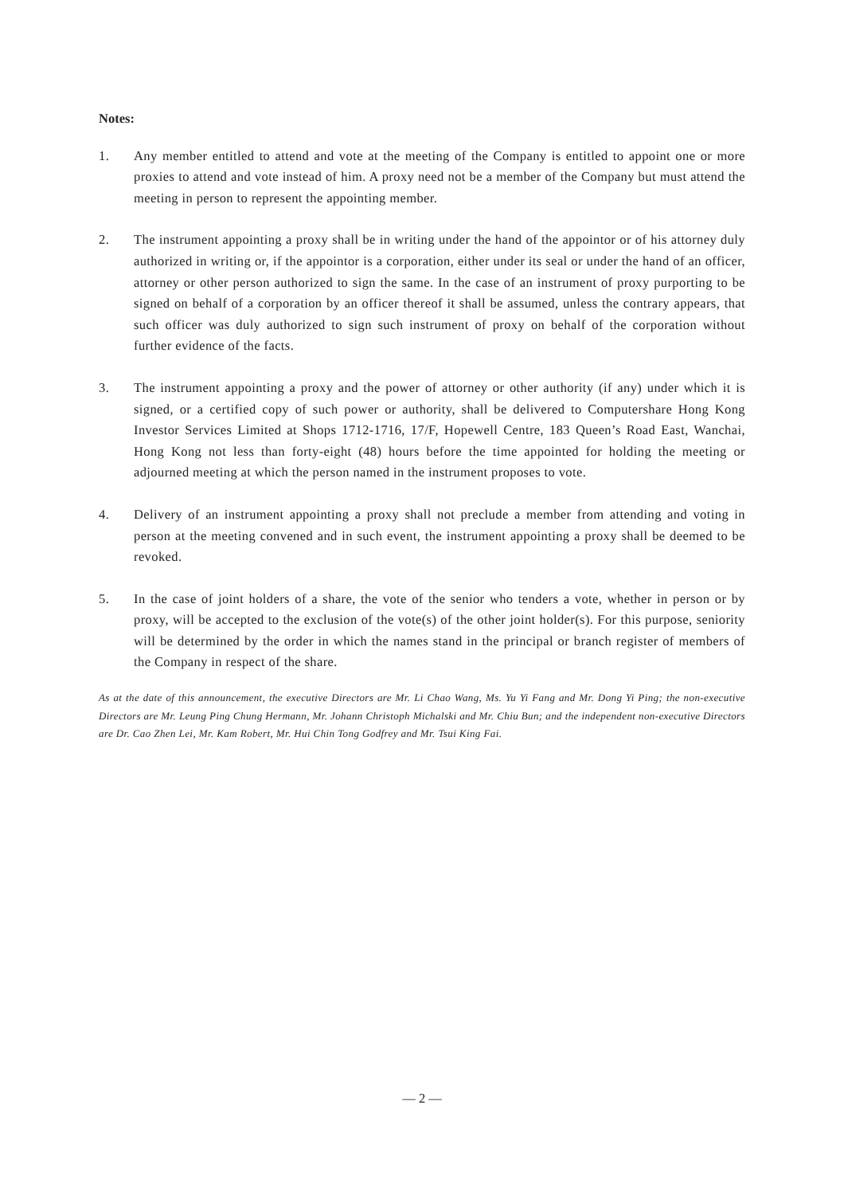Notes:
1. Any member entitled to attend and vote at the meeting of the Company is entitled to appoint one or more proxies to attend and vote instead of him. A proxy need not be a member of the Company but must attend the meeting in person to represent the appointing member.
2. The instrument appointing a proxy shall be in writing under the hand of the appointor or of his attorney duly authorized in writing or, if the appointor is a corporation, either under its seal or under the hand of an officer, attorney or other person authorized to sign the same. In the case of an instrument of proxy purporting to be signed on behalf of a corporation by an officer thereof it shall be assumed, unless the contrary appears, that such officer was duly authorized to sign such instrument of proxy on behalf of the corporation without further evidence of the facts.
3. The instrument appointing a proxy and the power of attorney or other authority (if any) under which it is signed, or a certified copy of such power or authority, shall be delivered to Computershare Hong Kong Investor Services Limited at Shops 1712-1716, 17/F, Hopewell Centre, 183 Queen’s Road East, Wanchai, Hong Kong not less than forty-eight (48) hours before the time appointed for holding the meeting or adjourned meeting at which the person named in the instrument proposes to vote.
4. Delivery of an instrument appointing a proxy shall not preclude a member from attending and voting in person at the meeting convened and in such event, the instrument appointing a proxy shall be deemed to be revoked.
5. In the case of joint holders of a share, the vote of the senior who tenders a vote, whether in person or by proxy, will be accepted to the exclusion of the vote(s) of the other joint holder(s). For this purpose, seniority will be determined by the order in which the names stand in the principal or branch register of members of the Company in respect of the share.
As at the date of this announcement, the executive Directors are Mr. Li Chao Wang, Ms. Yu Yi Fang and Mr. Dong Yi Ping; the non-executive Directors are Mr. Leung Ping Chung Hermann, Mr. Johann Christoph Michalski and Mr. Chiu Bun; and the independent non-executive Directors are Dr. Cao Zhen Lei, Mr. Kam Robert, Mr. Hui Chin Tong Godfrey and Mr. Tsui King Fai.
— 2 —